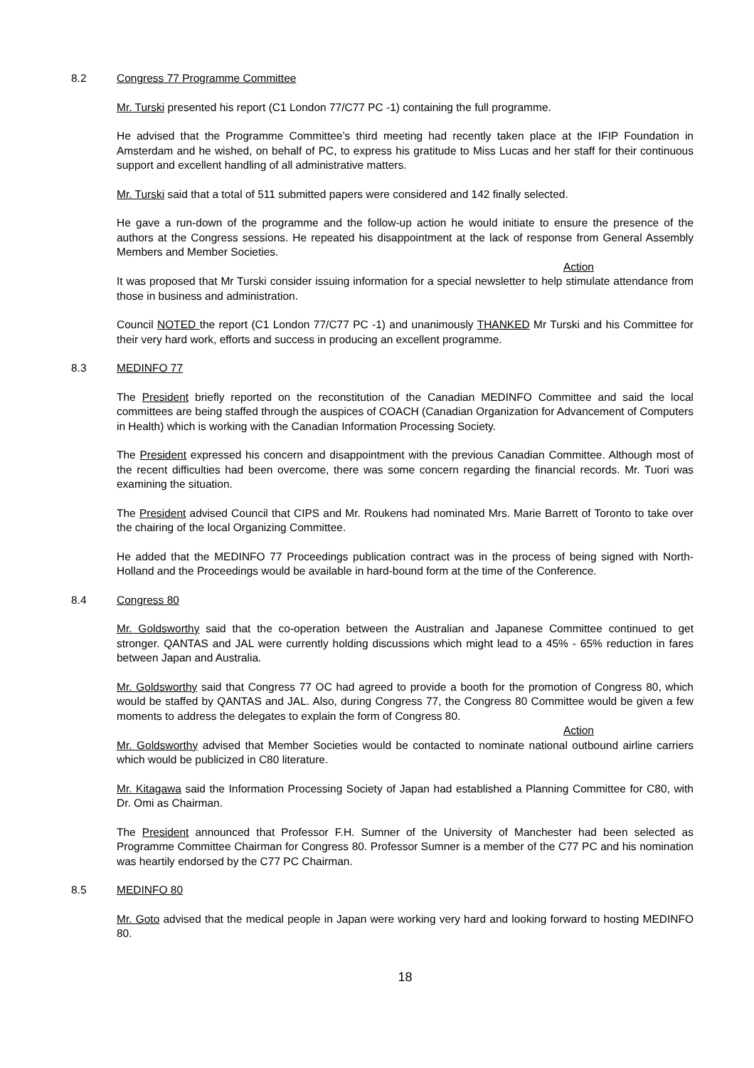8.2 Congress 77 Programme Committee
Mr. Turski presented his report (C1 London 77/C77 PC -1) containing the full programme.
He advised that the Programme Committee’s third meeting had recently taken place at the IFIP Foundation in Amsterdam and he wished, on behalf of PC, to express his gratitude to Miss Lucas and her staff for their continuous support and excellent handling of all administrative matters.
Mr. Turski said that a total of 511 submitted papers were considered and 142 finally selected.
He gave a run-down of the programme and the follow-up action he would initiate to ensure the presence of the authors at the Congress sessions. He repeated his disappointment at the lack of response from General Assembly Members and Member Societies.
Action
It was proposed that Mr Turski consider issuing information for a special newsletter to help stimulate attendance from those in business and administration.
Council NOTED the report (C1 London 77/C77 PC -1) and unanimously THANKED Mr Turski and his Committee for their very hard work, efforts and success in producing an excellent programme.
8.3 MEDINFO 77
The President briefly reported on the reconstitution of the Canadian MEDINFO Committee and said the local committees are being staffed through the auspices of COACH (Canadian Organization for Advancement of Computers in Health) which is working with the Canadian Information Processing Society.
The President expressed his concern and disappointment with the previous Canadian Committee. Although most of the recent difficulties had been overcome, there was some concern regarding the financial records. Mr. Tuori was examining the situation.
The President advised Council that CIPS and Mr. Roukens had nominated Mrs. Marie Barrett of Toronto to take over the chairing of the local Organizing Committee.
He added that the MEDINFO 77 Proceedings publication contract was in the process of being signed with North-Holland and the Proceedings would be available in hard-bound form at the time of the Conference.
8.4 Congress 80
Mr. Goldsworthy said that the co-operation between the Australian and Japanese Committee continued to get stronger. QANTAS and JAL were currently holding discussions which might lead to a 45% - 65% reduction in fares between Japan and Australia.
Mr. Goldsworthy said that Congress 77 OC had agreed to provide a booth for the promotion of Congress 80, which would be staffed by QANTAS and JAL. Also, during Congress 77, the Congress 80 Committee would be given a few moments to address the delegates to explain the form of Congress 80.
Action
Mr. Goldsworthy advised that Member Societies would be contacted to nominate national outbound airline carriers which would be publicized in C80 literature.
Mr. Kitagawa said the Information Processing Society of Japan had established a Planning Committee for C80, with Dr. Omi as Chairman.
The President announced that Professor F.H. Sumner of the University of Manchester had been selected as Programme Committee Chairman for Congress 80. Professor Sumner is a member of the C77 PC and his nomination was heartily endorsed by the C77 PC Chairman.
8.5 MEDINFO 80
Mr. Goto advised that the medical people in Japan were working very hard and looking forward to hosting MEDINFO 80.
18